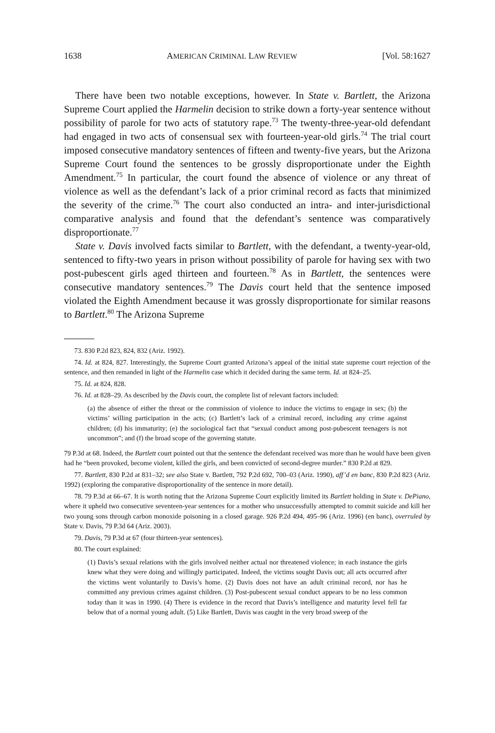1638 AMERICAN CRIMINAL LAW REVIEW [Vol. 58:1627
There have been two notable exceptions, however. In State v. Bartlett, the Arizona Supreme Court applied the Harmelin decision to strike down a forty-year sentence without possibility of parole for two acts of statutory rape.<sup>73</sup> The twenty-three-year-old defendant had engaged in two acts of consensual sex with fourteen-year-old girls.<sup>74</sup> The trial court imposed consecutive mandatory sentences of fifteen and twenty-five years, but the Arizona Supreme Court found the sentences to be grossly disproportionate under the Eighth Amendment.<sup>75</sup> In particular, the court found the absence of violence or any threat of violence as well as the defendant’s lack of a prior criminal record as facts that minimized the severity of the crime.<sup>76</sup> The court also conducted an intra- and inter-jurisdictional comparative analysis and found that the defendant’s sentence was comparatively disproportionate.<sup>77</sup>
State v. Davis involved facts similar to Bartlett, with the defendant, a twenty-year-old, sentenced to fifty-two years in prison without possibility of parole for having sex with two post-pubescent girls aged thirteen and fourteen.<sup>78</sup> As in Bartlett, the sentences were consecutive mandatory sentences.<sup>79</sup> The Davis court held that the sentence imposed violated the Eighth Amendment because it was grossly disproportionate for similar reasons to Bartlett.<sup>80</sup> The Arizona Supreme
73. 830 P.2d 823, 824, 832 (Ariz. 1992).
74. Id. at 824, 827. Interestingly, the Supreme Court granted Arizona’s appeal of the initial state supreme court rejection of the sentence, and then remanded in light of the Harmelin case which it decided during the same term. Id. at 824–25.
75. Id. at 824, 828.
76. Id. at 828–29. As described by the Davis court, the complete list of relevant factors included:
(a) the absence of either the threat or the commission of violence to induce the victims to engage in sex; (b) the victims’ willing participation in the acts; (c) Bartlett’s lack of a criminal record, including any crime against children; (d) his immaturity; (e) the sociological fact that “sexual conduct among post-pubescent teenagers is not uncommon”; and (f) the broad scope of the governing statute.
79 P.3d at 68. Indeed, the Bartlett court pointed out that the sentence the defendant received was more than he would have been given had he “been provoked, become violent, killed the girls, and been convicted of second-degree murder.” 830 P.2d at 829.
77. Bartlett, 830 P.2d at 831–32; see also State v. Bartlett, 792 P.2d 692, 700–03 (Ariz. 1990), aff’d en banc, 830 P.2d 823 (Ariz. 1992) (exploring the comparative disproportionality of the sentence in more detail).
78. 79 P.3d at 66–67. It is worth noting that the Arizona Supreme Court explicitly limited its Bartlett holding in State v. DePiano, where it upheld two consecutive seventeen-year sentences for a mother who unsuccessfully attempted to commit suicide and kill her two young sons through carbon monoxide poisoning in a closed garage. 926 P.2d 494, 495–96 (Ariz. 1996) (en banc), overruled by State v. Davis, 79 P.3d 64 (Ariz. 2003).
79. Davis, 79 P.3d at 67 (four thirteen-year sentences).
80. The court explained:
(1) Davis’s sexual relations with the girls involved neither actual nor threatened violence; in each instance the girls knew what they were doing and willingly participated. Indeed, the victims sought Davis out; all acts occurred after the victims went voluntarily to Davis’s home. (2) Davis does not have an adult criminal record, nor has he committed any previous crimes against children. (3) Post-pubescent sexual conduct appears to be no less common today than it was in 1990. (4) There is evidence in the record that Davis’s intelligence and maturity level fell far below that of a normal young adult. (5) Like Bartlett, Davis was caught in the very broad sweep of the